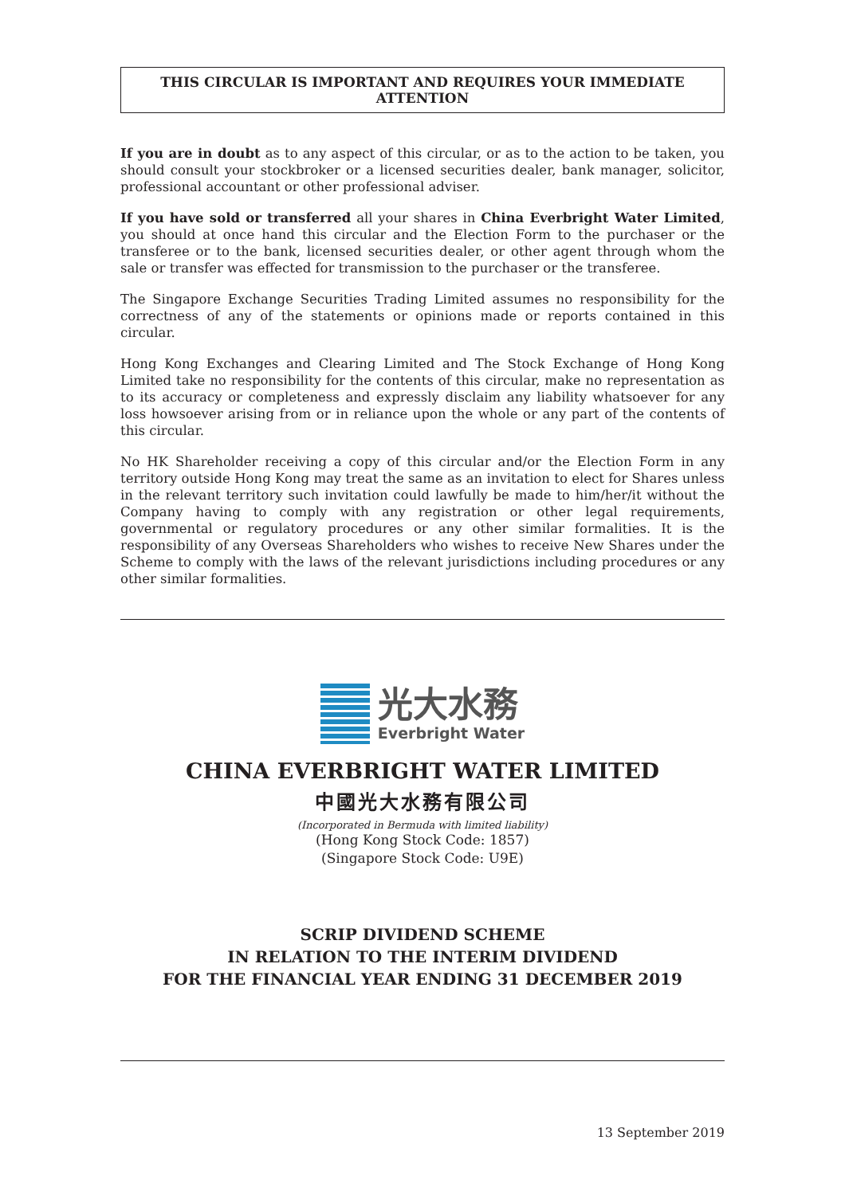THIS CIRCULAR IS IMPORTANT AND REQUIRES YOUR IMMEDIATE ATTENTION
If you are in doubt as to any aspect of this circular, or as to the action to be taken, you should consult your stockbroker or a licensed securities dealer, bank manager, solicitor, professional accountant or other professional adviser.
If you have sold or transferred all your shares in China Everbright Water Limited, you should at once hand this circular and the Election Form to the purchaser or the transferee or to the bank, licensed securities dealer, or other agent through whom the sale or transfer was effected for transmission to the purchaser or the transferee.
The Singapore Exchange Securities Trading Limited assumes no responsibility for the correctness of any of the statements or opinions made or reports contained in this circular.
Hong Kong Exchanges and Clearing Limited and The Stock Exchange of Hong Kong Limited take no responsibility for the contents of this circular, make no representation as to its accuracy or completeness and expressly disclaim any liability whatsoever for any loss howsoever arising from or in reliance upon the whole or any part of the contents of this circular.
No HK Shareholder receiving a copy of this circular and/or the Election Form in any territory outside Hong Kong may treat the same as an invitation to elect for Shares unless in the relevant territory such invitation could lawfully be made to him/her/it without the Company having to comply with any registration or other legal requirements, governmental or regulatory procedures or any other similar formalities. It is the responsibility of any Overseas Shareholders who wishes to receive New Shares under the Scheme to comply with the laws of the relevant jurisdictions including procedures or any other similar formalities.
光大水務
Everbright Water
CHINA EVERBRIGHT WATER LIMITED
中國光大水務有限公司
(Incorporated in Bermuda with limited liability)
(Hong Kong Stock Code: 1857)
(Singapore Stock Code: U9E)
SCRIP DIVIDEND SCHEME
IN RELATION TO THE INTERIM DIVIDEND
FOR THE FINANCIAL YEAR ENDING 31 DECEMBER 2019
13 September 2019